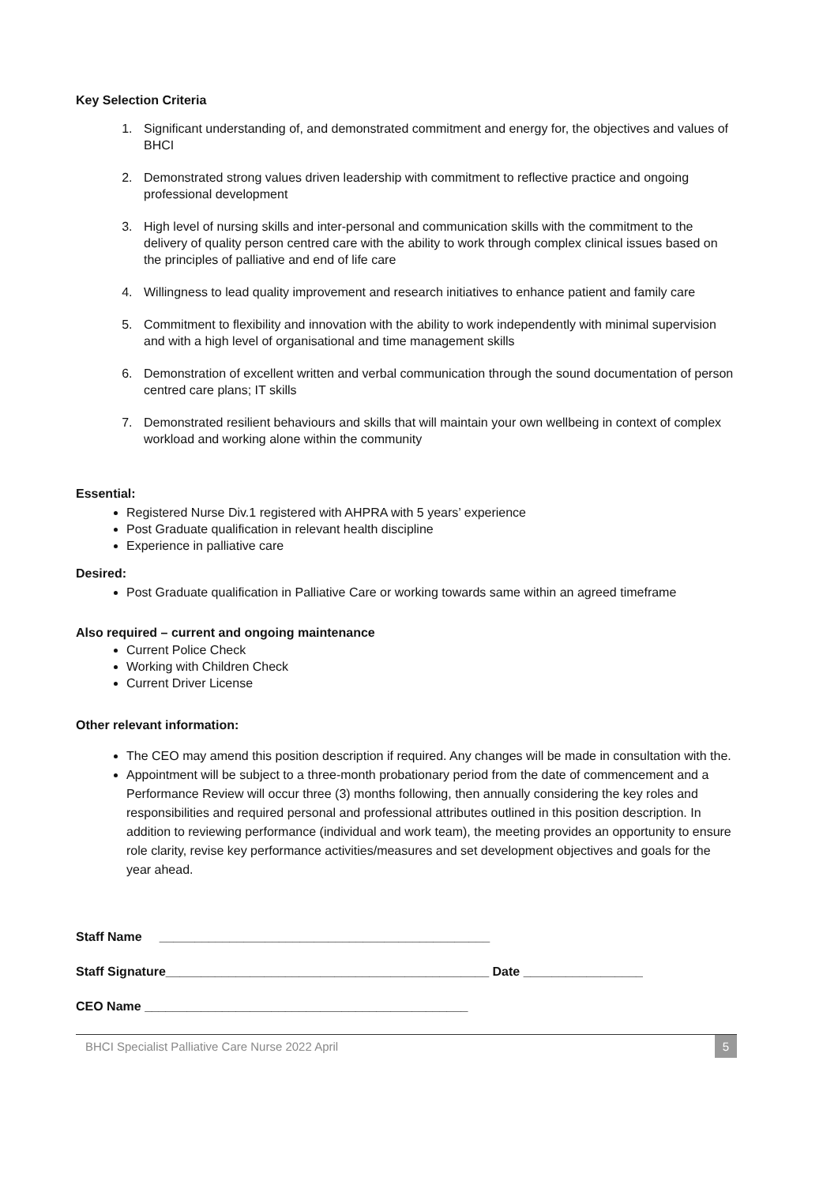Key Selection Criteria
1. Significant understanding of, and demonstrated commitment and energy for, the objectives and values of BHCI
2. Demonstrated strong values driven leadership with commitment to reflective practice and ongoing professional development
3. High level of nursing skills and inter-personal and communication skills with the commitment to the delivery of quality person centred care with the ability to work through complex clinical issues based on the principles of palliative and end of life care
4. Willingness to lead quality improvement and research initiatives to enhance patient and family care
5. Commitment to flexibility and innovation with the ability to work independently with minimal supervision and with a high level of organisational and time management skills
6. Demonstration of excellent written and verbal communication through the sound documentation of person centred care plans; IT skills
7. Demonstrated resilient behaviours and skills that will maintain your own wellbeing in context of complex workload and working alone within the community
Essential:
Registered Nurse Div.1 registered with AHPRA with 5 years’ experience
Post Graduate qualification in relevant health discipline
Experience in palliative care
Desired:
Post Graduate qualification in Palliative Care or working towards same within an agreed timeframe
Also required – current and ongoing maintenance
Current Police Check
Working with Children Check
Current Driver License
Other relevant information:
The CEO may amend this position description if required. Any changes will be made in consultation with the.
Appointment will be subject to a three-month probationary period from the date of commencement and a Performance Review will occur three (3) months following, then annually considering the key roles and responsibilities and required personal and professional attributes outlined in this position description. In addition to reviewing performance (individual and work team), the meeting provides an opportunity to ensure role clarity, revise key performance activities/measures and set development objectives and goals for the year ahead.
Staff Name _______________________________________________
Staff Signature______________________________________________ Date _________________
CEO Name ______________________________________________
BHCI Specialist Palliative Care Nurse 2022 April 5